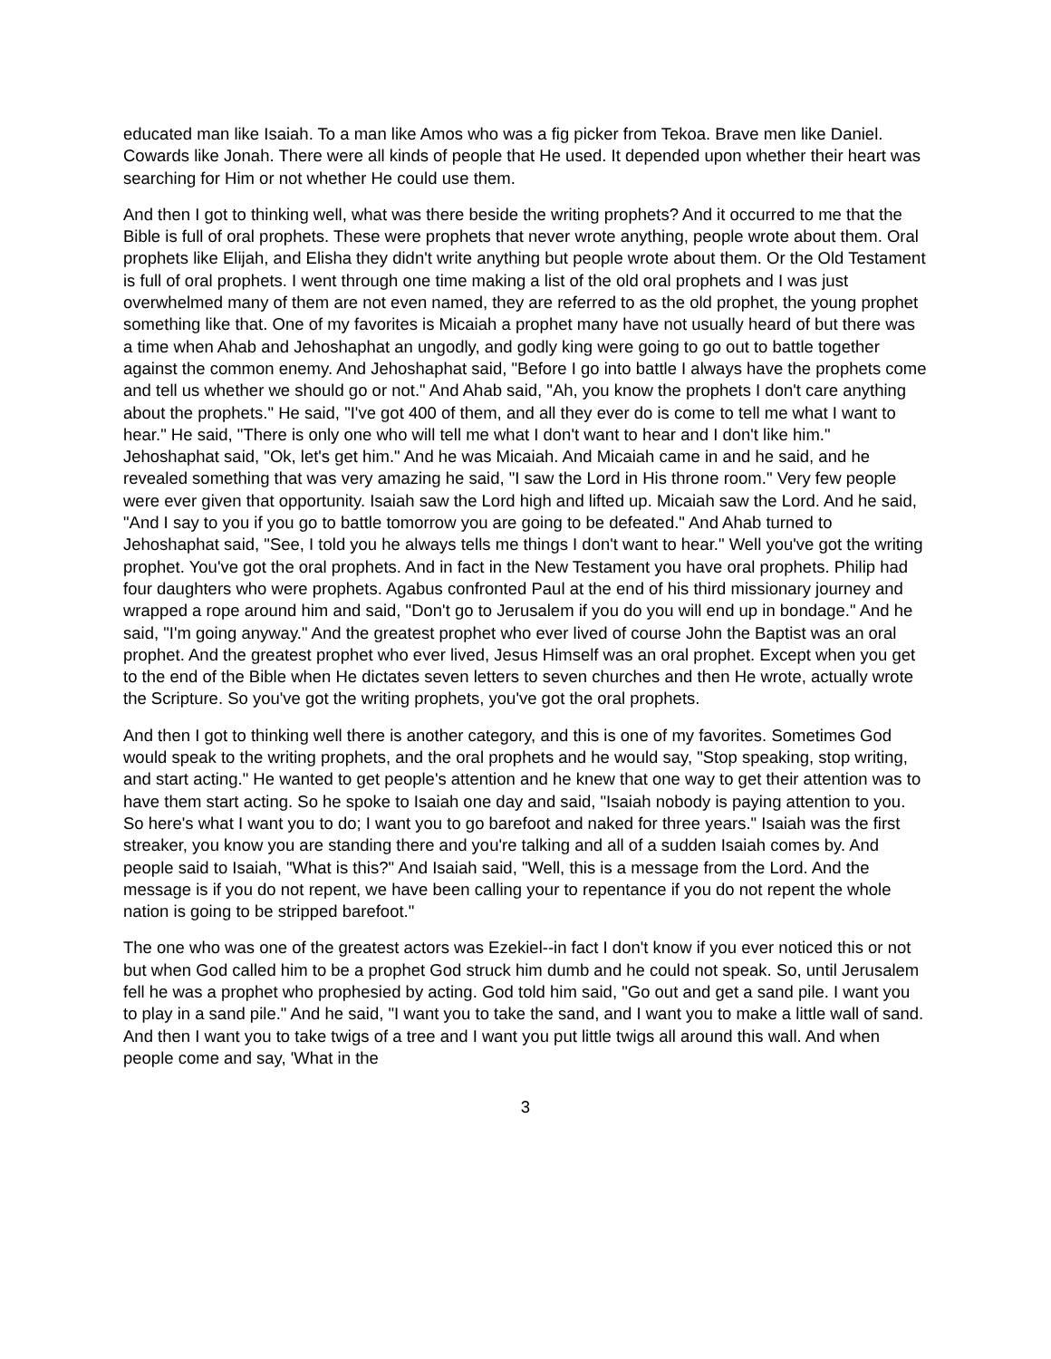educated man like Isaiah. To a man like Amos who was a fig picker from Tekoa. Brave men like Daniel. Cowards like Jonah. There were all kinds of people that He used. It depended upon whether their heart was searching for Him or not whether He could use them.
And then I got to thinking well, what was there beside the writing prophets? And it occurred to me that the Bible is full of oral prophets. These were prophets that never wrote anything, people wrote about them. Oral prophets like Elijah, and Elisha they didn't write anything but people wrote about them. Or the Old Testament is full of oral prophets. I went through one time making a list of the old oral prophets and I was just overwhelmed many of them are not even named, they are referred to as the old prophet, the young prophet something like that. One of my favorites is Micaiah a prophet many have not usually heard of but there was a time when Ahab and Jehoshaphat an ungodly, and godly king were going to go out to battle together against the common enemy. And Jehoshaphat said, "Before I go into battle I always have the prophets come and tell us whether we should go or not." And Ahab said, "Ah, you know the prophets I don't care anything about the prophets." He said, "I've got 400 of them, and all they ever do is come to tell me what I want to hear." He said, "There is only one who will tell me what I don't want to hear and I don't like him." Jehoshaphat said, "Ok, let's get him." And he was Micaiah. And Micaiah came in and he said, and he revealed something that was very amazing he said, "I saw the Lord in His throne room." Very few people were ever given that opportunity. Isaiah saw the Lord high and lifted up. Micaiah saw the Lord. And he said, "And I say to you if you go to battle tomorrow you are going to be defeated." And Ahab turned to Jehoshaphat said, "See, I told you he always tells me things I don't want to hear." Well you've got the writing prophet. You've got the oral prophets. And in fact in the New Testament you have oral prophets. Philip had four daughters who were prophets. Agabus confronted Paul at the end of his third missionary journey and wrapped a rope around him and said, "Don't go to Jerusalem if you do you will end up in bondage." And he said, "I'm going anyway." And the greatest prophet who ever lived of course John the Baptist was an oral prophet. And the greatest prophet who ever lived, Jesus Himself was an oral prophet. Except when you get to the end of the Bible when He dictates seven letters to seven churches and then He wrote, actually wrote the Scripture. So you've got the writing prophets, you've got the oral prophets.
And then I got to thinking well there is another category, and this is one of my favorites. Sometimes God would speak to the writing prophets, and the oral prophets and he would say, "Stop speaking, stop writing, and start acting." He wanted to get people's attention and he knew that one way to get their attention was to have them start acting. So he spoke to Isaiah one day and said, "Isaiah nobody is paying attention to you. So here's what I want you to do; I want you to go barefoot and naked for three years." Isaiah was the first streaker, you know you are standing there and you're talking and all of a sudden Isaiah comes by. And people said to Isaiah, "What is this?" And Isaiah said, "Well, this is a message from the Lord. And the message is if you do not repent, we have been calling your to repentance if you do not repent the whole nation is going to be stripped barefoot."
The one who was one of the greatest actors was Ezekiel--in fact I don't know if you ever noticed this or not but when God called him to be a prophet God struck him dumb and he could not speak. So, until Jerusalem fell he was a prophet who prophesied by acting. God told him said, "Go out and get a sand pile. I want you to play in a sand pile." And he said, "I want you to take the sand, and I want you to make a little wall of sand. And then I want you to take twigs of a tree and I want you put little twigs all around this wall. And when people come and say, 'What in the
3